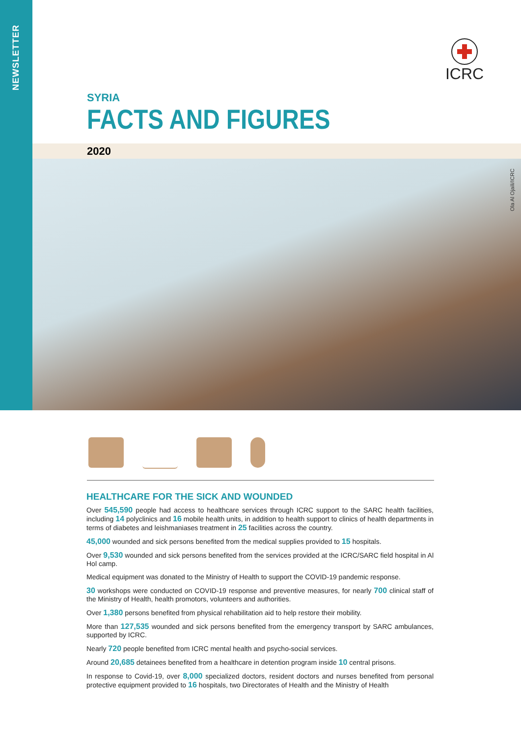NEWSLETTER
ICRC
SYRIA
FACTS AND FIGURES
2020
Ola Al Ojaili/ICRC
HEALTHCARE FOR THE SICK AND WOUNDED
Over 545,590 people had access to healthcare services through ICRC support to the SARC health facilities, including 14 polyclinics and 16 mobile health units, in addition to health support to clinics of health departments in terms of diabetes and leishmaniases treatment in 25 facilities across the country.
45,000 wounded and sick persons benefited from the medical supplies provided to 15 hospitals.
Over 9,530 wounded and sick persons benefited from the services provided at the ICRC/SARC field hospital in Al Hol camp.
Medical equipment was donated to the Ministry of Health to support the COVID-19 pandemic response.
30 workshops were conducted on COVID-19 response and preventive measures, for nearly 700 clinical staff of the Ministry of Health, health promotors, volunteers and authorities.
Over 1,380 persons benefited from physical rehabilitation aid to help restore their mobility.
More than 127,535 wounded and sick persons benefited from the emergency transport by SARC ambulances, supported by ICRC.
Nearly 720 people benefited from ICRC mental health and psycho-social services.
Around 20,685 detainees benefited from a healthcare in detention program inside 10 central prisons.
In response to Covid-19, over 8,000 specialized doctors, resident doctors and nurses benefited from personal protective equipment provided to 16 hospitals, two Directorates of Health and the Ministry of Health